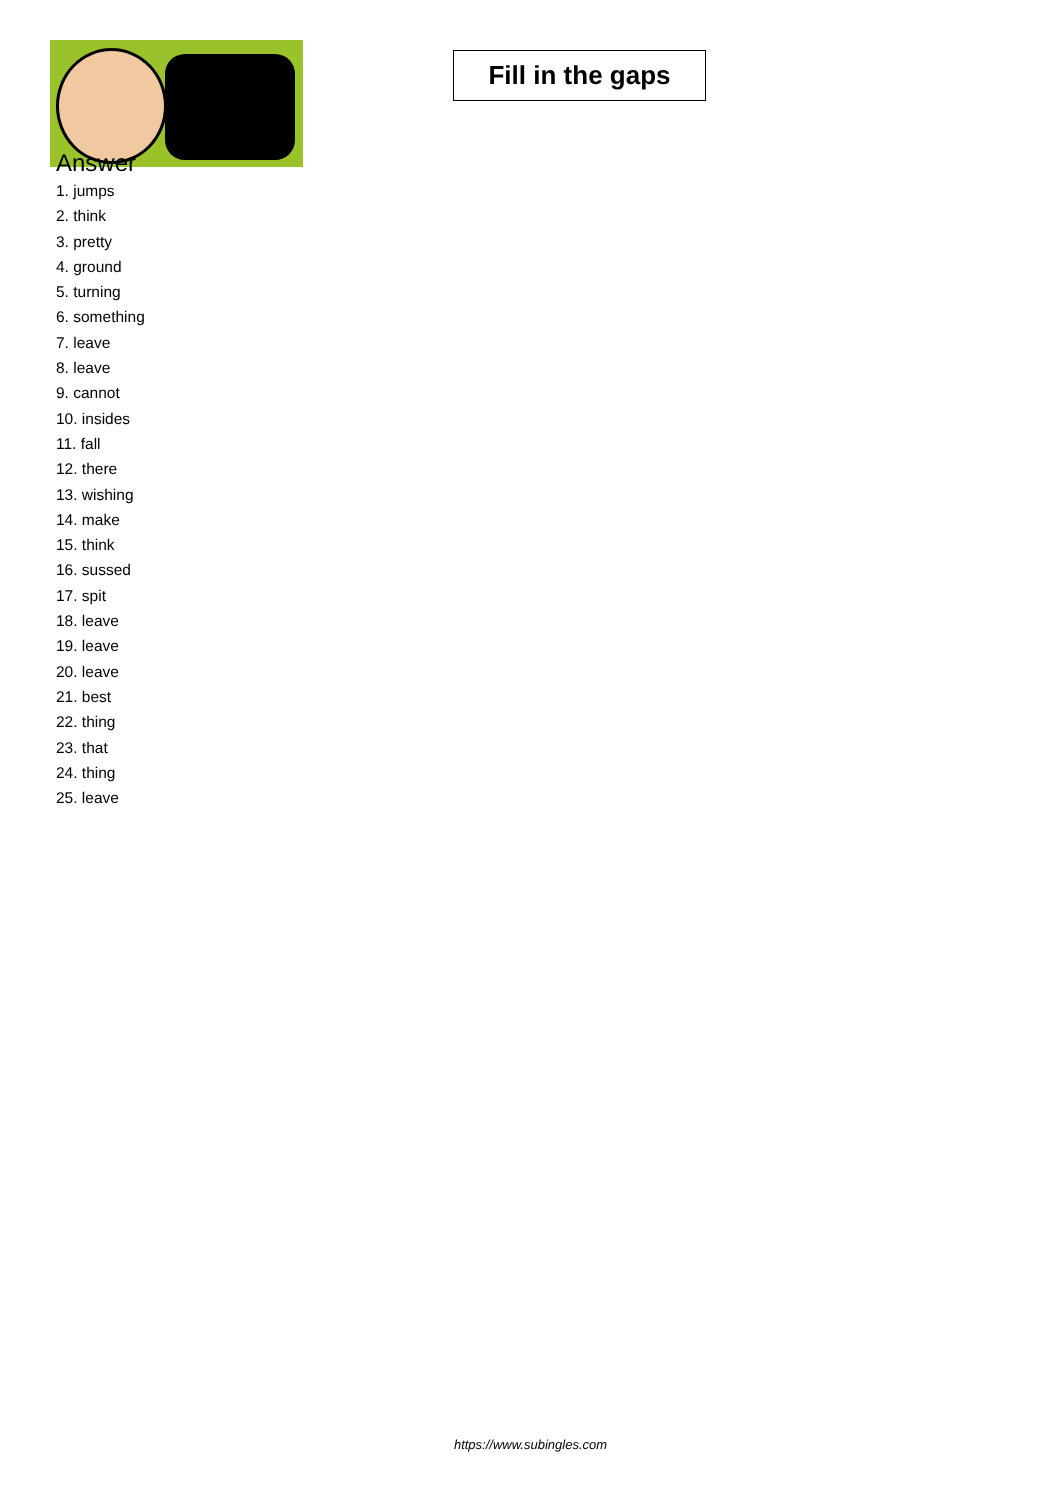Fill in the gaps
Answer
1. jumps
2. think
3. pretty
4. ground
5. turning
6. something
7. leave
8. leave
9. cannot
10. insides
11. fall
12. there
13. wishing
14. make
15. think
16. sussed
17. spit
18. leave
19. leave
20. leave
21. best
22. thing
23. that
24. thing
25. leave
https://www.subingles.com